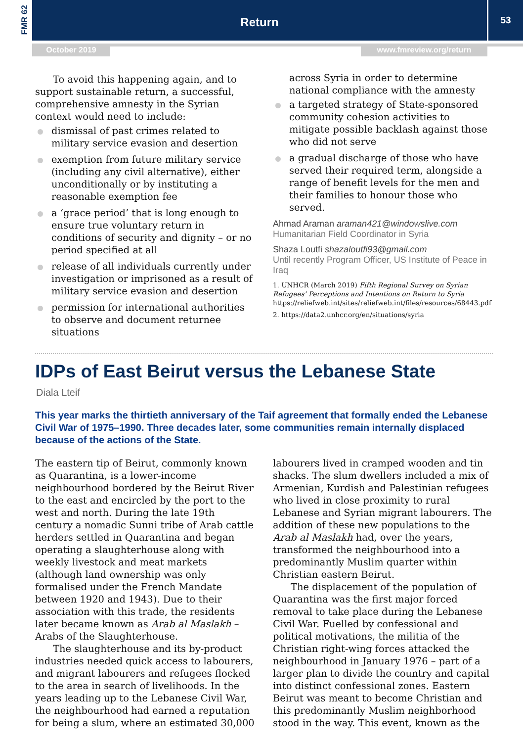FMR 62
Return 53
October 2019 www.fmreview.org/return
To avoid this happening again, and to support sustainable return, a successful, comprehensive amnesty in the Syrian context would need to include:
dismissal of past crimes related to military service evasion and desertion
exemption from future military service (including any civil alternative), either unconditionally or by instituting a reasonable exemption fee
a ‘grace period’ that is long enough to ensure true voluntary return in conditions of security and dignity – or no period specified at all
release of all individuals currently under investigation or imprisoned as a result of military service evasion and desertion
permission for international authorities to observe and document returnee situations
across Syria in order to determine national compliance with the amnesty
a targeted strategy of State-sponsored community cohesion activities to mitigate possible backlash against those who did not serve
a gradual discharge of those who have served their required term, alongside a range of benefit levels for the men and their families to honour those who served.
Ahmad Araman araman421@windowslive.com
Humanitarian Field Coordinator in Syria
Shaza Loutfi shazaloutfi93@gmail.com
Until recently Program Officer, US Institute of Peace in Iraq
1. UNHCR (March 2019) Fifth Regional Survey on Syrian Refugees’ Perceptions and Intentions on Return to Syria
https://reliefweb.int/sites/reliefweb.int/files/resources/68443.pdf
2. https://data2.unhcr.org/en/situations/syria
IDPs of East Beirut versus the Lebanese State
Diala Lteif
This year marks the thirtieth anniversary of the Taif agreement that formally ended the Lebanese Civil War of 1975–1990. Three decades later, some communities remain internally displaced because of the actions of the State.
The eastern tip of Beirut, commonly known as Quarantina, is a lower-income neighbourhood bordered by the Beirut River to the east and encircled by the port to the west and north. During the late 19th century a nomadic Sunni tribe of Arab cattle herders settled in Quarantina and began operating a slaughterhouse along with weekly livestock and meat markets (although land ownership was only formalised under the French Mandate between 1920 and 1943). Due to their association with this trade, the residents later became known as Arab al Maslakh – Arabs of the Slaughterhouse.
The slaughterhouse and its by-product industries needed quick access to labourers, and migrant labourers and refugees flocked to the area in search of livelihoods. In the years leading up to the Lebanese Civil War, the neighbourhood had earned a reputation for being a slum, where an estimated 30,000
labourers lived in cramped wooden and tin shacks. The slum dwellers included a mix of Armenian, Kurdish and Palestinian refugees who lived in close proximity to rural Lebanese and Syrian migrant labourers. The addition of these new populations to the Arab al Maslakh had, over the years, transformed the neighbourhood into a predominantly Muslim quarter within Christian eastern Beirut.
The displacement of the population of Quarantina was the first major forced removal to take place during the Lebanese Civil War. Fuelled by confessional and political motivations, the militia of the Christian right-wing forces attacked the neighbourhood in January 1976 – part of a larger plan to divide the country and capital into distinct confessional zones. Eastern Beirut was meant to become Christian and this predominantly Muslim neighborhood stood in the way. This event, known as the